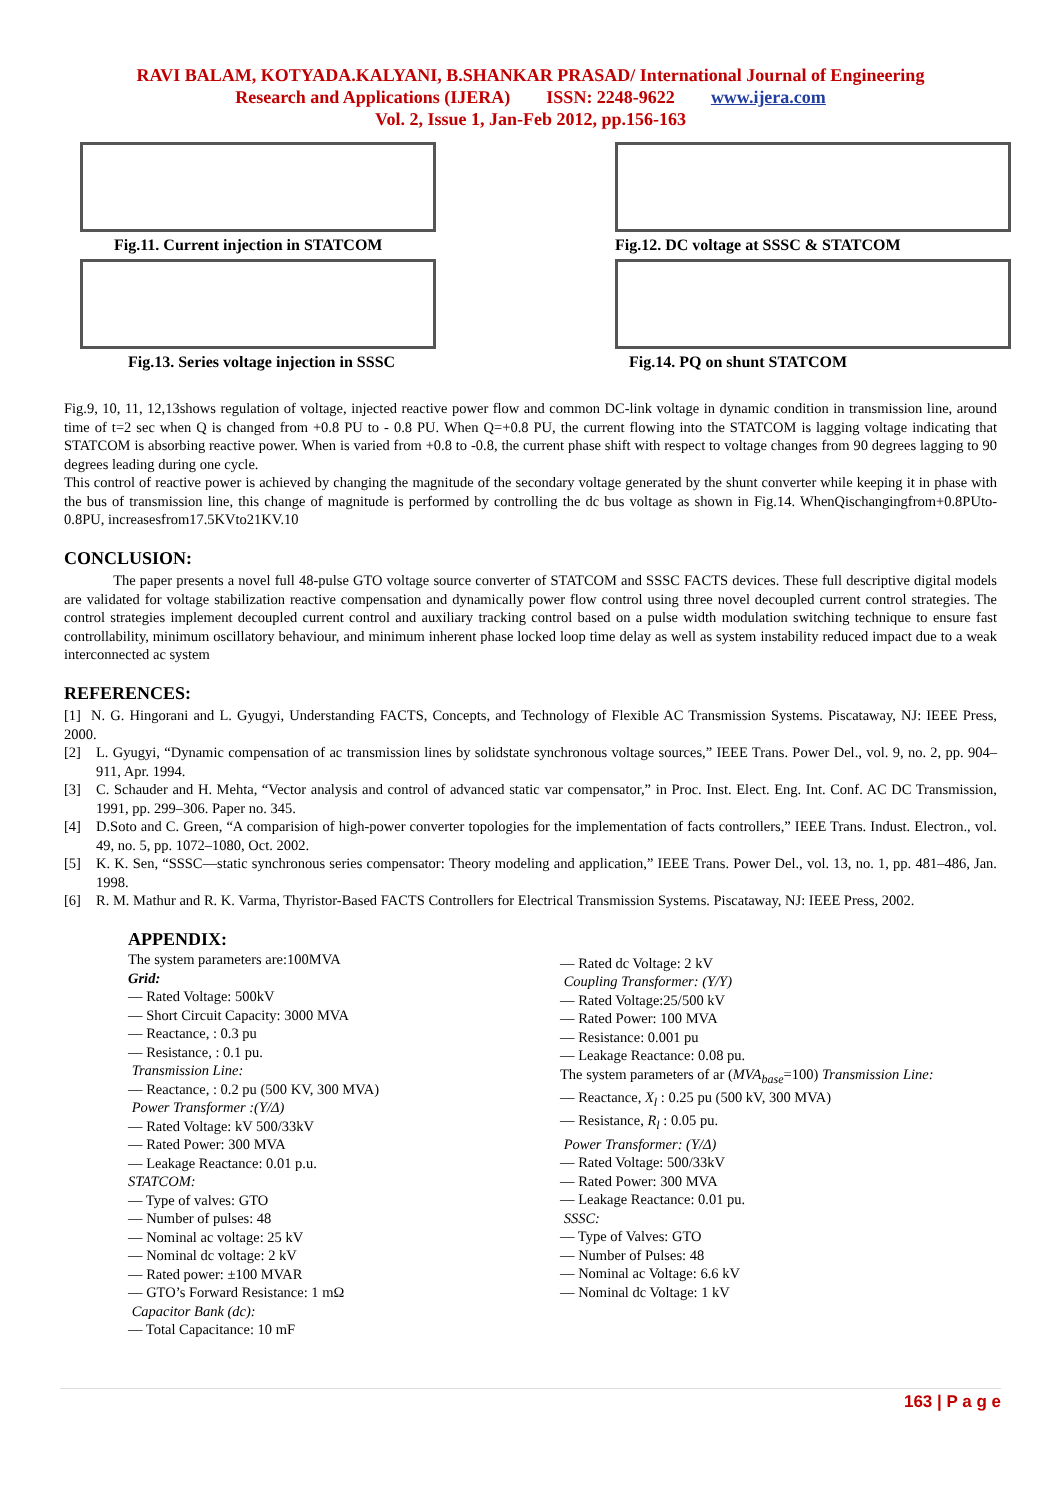RAVI BALAM, KOTYADA.KALYANI, B.SHANKAR PRASAD/ International Journal of Engineering
Research and Applications (IJERA) ISSN: 2248-9622 www.ijera.com
Vol. 2, Issue 1, Jan-Feb 2012, pp.156-163
Fig.11. Current injection in STATCOM
Fig.13. Series voltage injection in SSSC
Fig.12. DC voltage at SSSC & STATCOM
Fig.14. PQ on shunt STATCOM
Fig.9, 10, 11, 12,13shows regulation of voltage, injected reactive power flow and common DC-link voltage in dynamic condition in transmission line, around time of t=2 sec when Q is changed from +0.8 PU to - 0.8 PU. When Q=+0.8 PU, the current flowing into the STATCOM is lagging voltage indicating that STATCOM is absorbing reactive power. When is varied from +0.8 to -0.8, the current phase shift with respect to voltage changes from 90 degrees lagging to 90 degrees leading during one cycle.
This control of reactive power is achieved by changing the magnitude of the secondary voltage generated by the shunt converter while keeping it in phase with the bus of transmission line, this change of magnitude is performed by controlling the dc bus voltage as shown in Fig.14. WhenQischangingfrom+0.8PUto-0.8PU, increasesfrom17.5KVto21KV.10
CONCLUSION:
The paper presents a novel full 48-pulse GTO voltage source converter of STATCOM and SSSC FACTS devices. These full descriptive digital models are validated for voltage stabilization reactive compensation and dynamically power flow control using three novel decoupled current control strategies. The control strategies implement decoupled current control and auxiliary tracking control based on a pulse width modulation switching technique to ensure fast controllability, minimum oscillatory behaviour, and minimum inherent phase locked loop time delay as well as system instability reduced impact due to a weak interconnected ac system
REFERENCES:
[1] N. G. Hingorani and L. Gyugyi, Understanding FACTS, Concepts, and Technology of Flexible AC Transmission Systems. Piscataway, NJ: IEEE Press, 2000.
[2] L. Gyugyi, “Dynamic compensation of ac transmission lines by solidstate synchronous voltage sources,” IEEE Trans. Power Del., vol. 9, no. 2, pp. 904–911, Apr. 1994.
[3] C. Schauder and H. Mehta, “Vector analysis and control of advanced static var compensator,” in Proc. Inst. Elect. Eng. Int. Conf. AC DC Transmission, 1991, pp. 299–306. Paper no. 345.
[4] D.Soto and C. Green, “A comparision of high-power converter topologies for the implementation of facts controllers,” IEEE Trans. Indust. Electron., vol. 49, no. 5, pp. 1072–1080, Oct. 2002.
[5] K. K. Sen, “SSSC—static synchronous series compensator: Theory modeling and application,” IEEE Trans. Power Del., vol. 13, no. 1, pp. 481–486, Jan. 1998.
[6] R. M. Mathur and R. K. Varma, Thyristor-Based FACTS Controllers for Electrical Transmission Systems. Piscataway, NJ: IEEE Press, 2002.
APPENDIX:
The system parameters are:100MVA
Grid:
— Rated Voltage: 500kV
— Short Circuit Capacity: 3000 MVA
— Reactance, : 0.3 pu
— Resistance, : 0.1 pu.
Transmission Line:
— Reactance, : 0.2 pu (500 KV, 300 MVA)
Power Transformer :(Y/Δ)
— Rated Voltage: kV 500/33kV
— Rated Power: 300 MVA
— Leakage Reactance: 0.01 p.u.
STATCOM:
— Type of valves: GTO
— Number of pulses: 48
— Nominal ac voltage: 25 kV
— Nominal dc voltage: 2 kV
— Rated power: ±100 MVAR
— GTO’s Forward Resistance: 1 mΩ
Capacitor Bank (dc):
— Total Capacitance: 10 mF
— Rated dc Voltage: 2 kV
Coupling Transformer: (Y/Y)
— Rated Voltage:25/500 kV
— Rated Power: 100 MVA
— Resistance: 0.001 pu
— Leakage Reactance: 0.08 pu.
The system parameters of ar (MVA<sub>base</sub>=100) Transmission Line:
— Reactance, X<sub>l</sub> : 0.25 pu (500 kV, 300 MVA)
— Resistance, R<sub>l</sub> : 0.05 pu.
Power Transformer: (Y/Δ)
— Rated Voltage: 500/33kV
— Rated Power: 300 MVA
— Leakage Reactance: 0.01 pu.
SSSC:
— Type of Valves: GTO
— Number of Pulses: 48
— Nominal ac Voltage: 6.6 kV
— Nominal dc Voltage: 1 kV
163 | P a g e